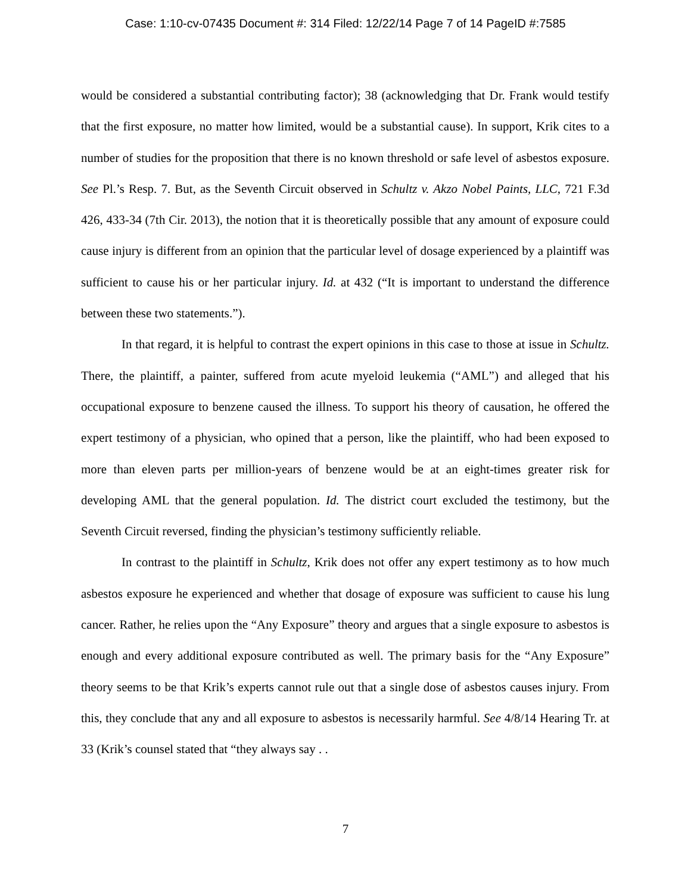Case: 1:10-cv-07435 Document #: 314 Filed: 12/22/14 Page 7 of 14 PageID #:7585
would be considered a substantial contributing factor); 38 (acknowledging that Dr. Frank would testify that the first exposure, no matter how limited, would be a substantial cause). In support, Krik cites to a number of studies for the proposition that there is no known threshold or safe level of asbestos exposure. See Pl.’s Resp. 7. But, as the Seventh Circuit observed in Schultz v. Akzo Nobel Paints, LLC, 721 F.3d 426, 433-34 (7th Cir. 2013), the notion that it is theoretically possible that any amount of exposure could cause injury is different from an opinion that the particular level of dosage experienced by a plaintiff was sufficient to cause his or her particular injury. Id. at 432 (“It is important to understand the difference between these two statements.”).
In that regard, it is helpful to contrast the expert opinions in this case to those at issue in Schultz. There, the plaintiff, a painter, suffered from acute myeloid leukemia (“AML”) and alleged that his occupational exposure to benzene caused the illness. To support his theory of causation, he offered the expert testimony of a physician, who opined that a person, like the plaintiff, who had been exposed to more than eleven parts per million-years of benzene would be at an eight-times greater risk for developing AML that the general population. Id. The district court excluded the testimony, but the Seventh Circuit reversed, finding the physician’s testimony sufficiently reliable.
In contrast to the plaintiff in Schultz, Krik does not offer any expert testimony as to how much asbestos exposure he experienced and whether that dosage of exposure was sufficient to cause his lung cancer. Rather, he relies upon the “Any Exposure” theory and argues that a single exposure to asbestos is enough and every additional exposure contributed as well. The primary basis for the “Any Exposure” theory seems to be that Krik’s experts cannot rule out that a single dose of asbestos causes injury. From this, they conclude that any and all exposure to asbestos is necessarily harmful. See 4/8/14 Hearing Tr. at 33 (Krik’s counsel stated that “they always say . .
7